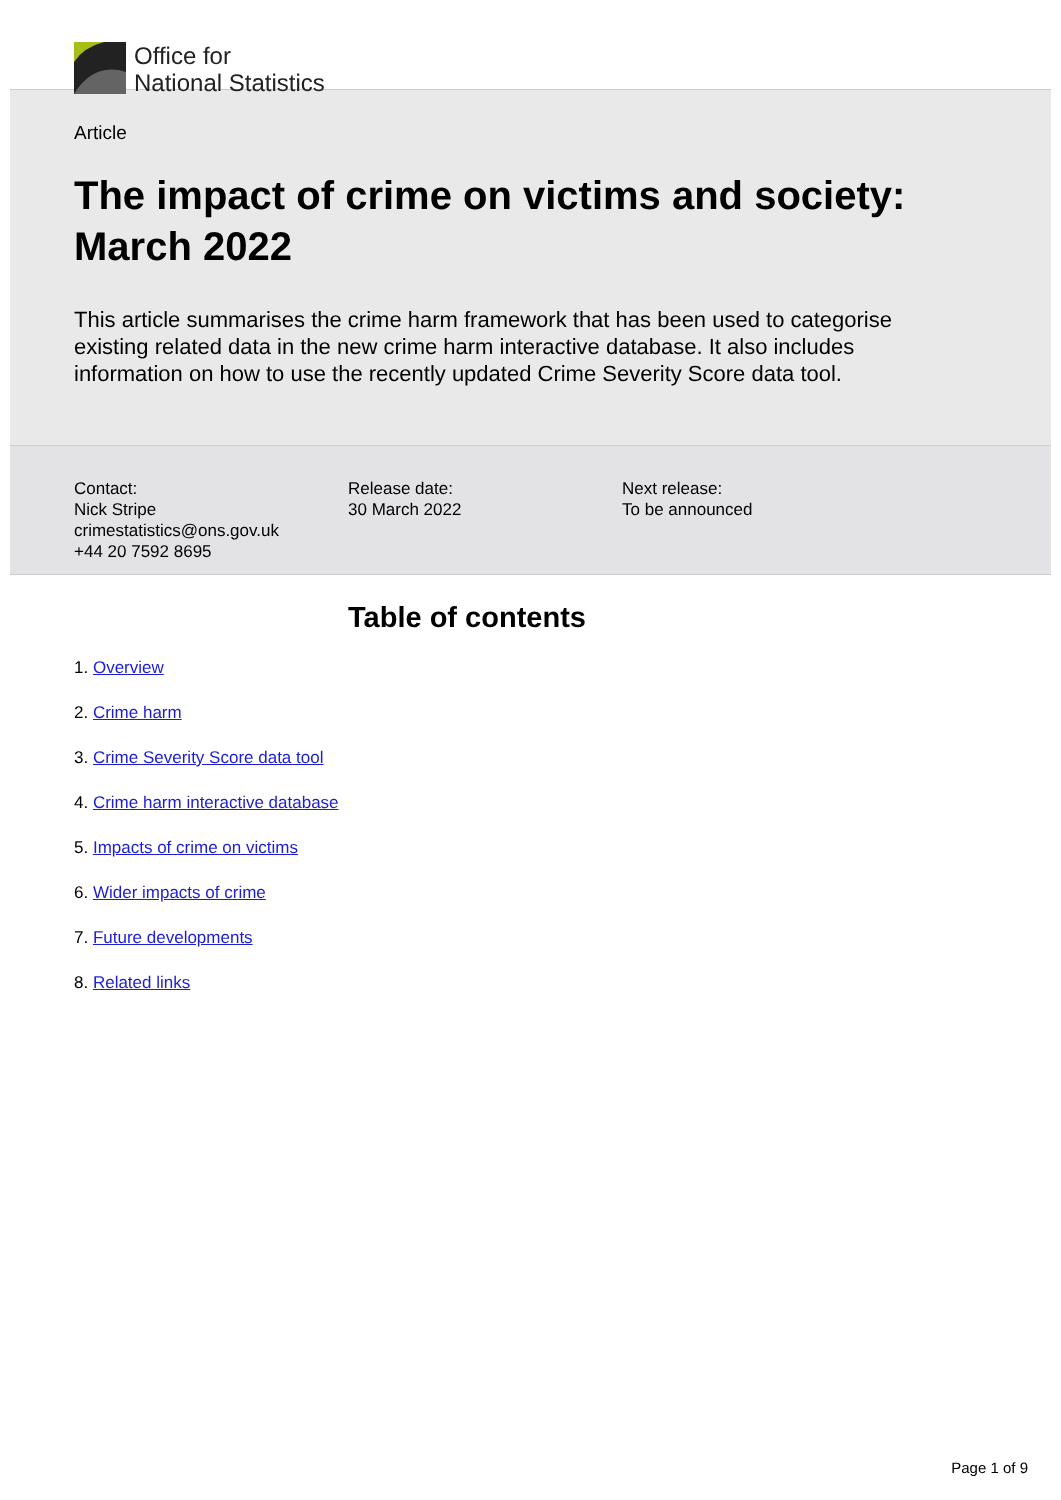Office for
National Statistics
Article
The impact of crime on victims and society: March 2022
This article summarises the crime harm framework that has been used to categorise existing related data in the new crime harm interactive database. It also includes information on how to use the recently updated Crime Severity Score data tool.
Contact:
Nick Stripe
crimestatistics@ons.gov.uk
+44 20 7592 8695
Release date:
30 March 2022
Next release:
To be announced
Table of contents
1. Overview
2. Crime harm
3. Crime Severity Score data tool
4. Crime harm interactive database
5. Impacts of crime on victims
6. Wider impacts of crime
7. Future developments
8. Related links
Page 1 of 9